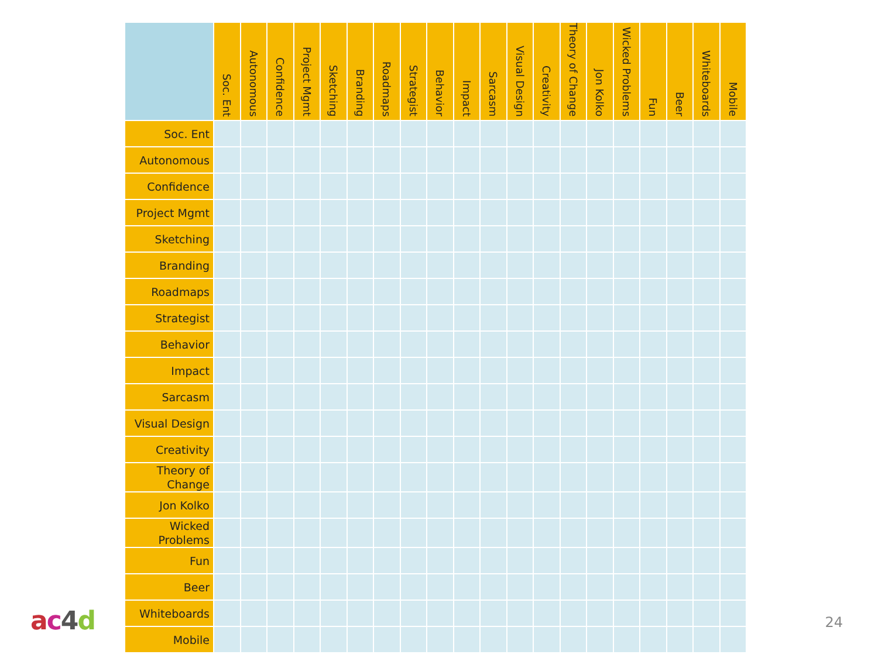| | Soc. Ent | Autonomous | Confidence | Project Mgmt | Sketching | Branding | Roadmaps | Strategist | Behavior | Impact | Sarcasm | Visual Design | Creativity | Theory of Change | Jon Kolko | Wicked Problems | Fun | Beer | Whiteboards | Mobile |
| --- | --- | --- | --- | --- | --- | --- | --- | --- | --- | --- | --- | --- | --- | --- | --- | --- | --- | --- | --- | --- |
| Soc. Ent | | | | | | | | | | | | | | | | | | | | |
| Autonomous | | | | | | | | | | | | | | | | | | | | |
| Confidence | | | | | | | | | | | | | | | | | | | | |
| Project Mgmt | | | | | | | | | | | | | | | | | | | | |
| Sketching | | | | | | | | | | | | | | | | | | | | |
| Branding | | | | | | | | | | | | | | | | | | | | |
| Roadmaps | | | | | | | | | | | | | | | | | | | | |
| Strategist | | | | | | | | | | | | | | | | | | | | |
| Behavior | | | | | | | | | | | | | | | | | | | | |
| Impact | | | | | | | | | | | | | | | | | | | | |
| Sarcasm | | | | | | | | | | | | | | | | | | | | |
| Visual Design | | | | | | | | | | | | | | | | | | | | |
| Creativity | | | | | | | | | | | | | | | | | | | | |
| Theory of Change | | | | | | | | | | | | | | | | | | | | |
| Jon Kolko | | | | | | | | | | | | | | | | | | | | |
| Wicked Problems | | | | | | | | | | | | | | | | | | | | |
| Fun | | | | | | | | | | | | | | | | | | | | |
| Beer | | | | | | | | | | | | | | | | | | | | |
| Whiteboards | | | | | | | | | | | | | | | | | | | | |
| Mobile | | | | | | | | | | | | | | | | | | | | |
ac 4 d 24